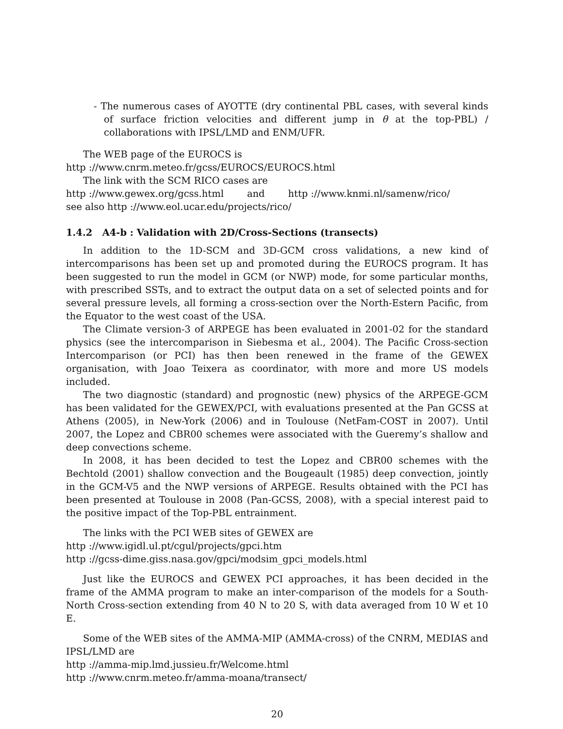- The numerous cases of AYOTTE (dry continental PBL cases, with several kinds of surface friction velocities and different jump in θ at the top-PBL) / collaborations with IPSL/LMD and ENM/UFR.
The WEB page of the EUROCS is
http ://www.cnrm.meteo.fr/gcss/EUROCS/EUROCS.html
The link with the SCM RICO cases are
http ://www.gewex.org/gcss.html and http ://www.knmi.nl/samenw/rico/
see also http ://www.eol.ucar.edu/projects/rico/
1.4.2 A4-b : Validation with 2D/Cross-Sections (transects)
In addition to the 1D-SCM and 3D-GCM cross validations, a new kind of intercomparisons has been set up and promoted during the EUROCS program. It has been suggested to run the model in GCM (or NWP) mode, for some particular months, with prescribed SSTs, and to extract the output data on a set of selected points and for several pressure levels, all forming a cross-section over the North-Estern Pacific, from the Equator to the west coast of the USA.
The Climate version-3 of ARPEGE has been evaluated in 2001-02 for the standard physics (see the intercomparison in Siebesma et al., 2004). The Pacific Cross-section Intercomparison (or PCI) has then been renewed in the frame of the GEWEX organisation, with Joao Teixera as coordinator, with more and more US models included.
The two diagnostic (standard) and prognostic (new) physics of the ARPEGE-GCM has been validated for the GEWEX/PCI, with evaluations presented at the Pan GCSS at Athens (2005), in New-York (2006) and in Toulouse (NetFam-COST in 2007). Until 2007, the Lopez and CBR00 schemes were associated with the Gueremy’s shallow and deep convections scheme.
In 2008, it has been decided to test the Lopez and CBR00 schemes with the Bechtold (2001) shallow convection and the Bougeault (1985) deep convection, jointly in the GCM-V5 and the NWP versions of ARPEGE. Results obtained with the PCI has been presented at Toulouse in 2008 (Pan-GCSS, 2008), with a special interest paid to the positive impact of the Top-PBL entrainment.
The links with the PCI WEB sites of GEWEX are
http ://www.igidl.ul.pt/cgul/projects/gpci.htm
http ://gcss-dime.giss.nasa.gov/gpci/modsim_gpci_models.html
Just like the EUROCS and GEWEX PCI approaches, it has been decided in the frame of the AMMA program to make an inter-comparison of the models for a South-North Cross-section extending from 40 N to 20 S, with data averaged from 10 W et 10 E.
Some of the WEB sites of the AMMA-MIP (AMMA-cross) of the CNRM, MEDIAS and IPSL/LMD are
http ://amma-mip.lmd.jussieu.fr/Welcome.html
http ://www.cnrm.meteo.fr/amma-moana/transect/
20